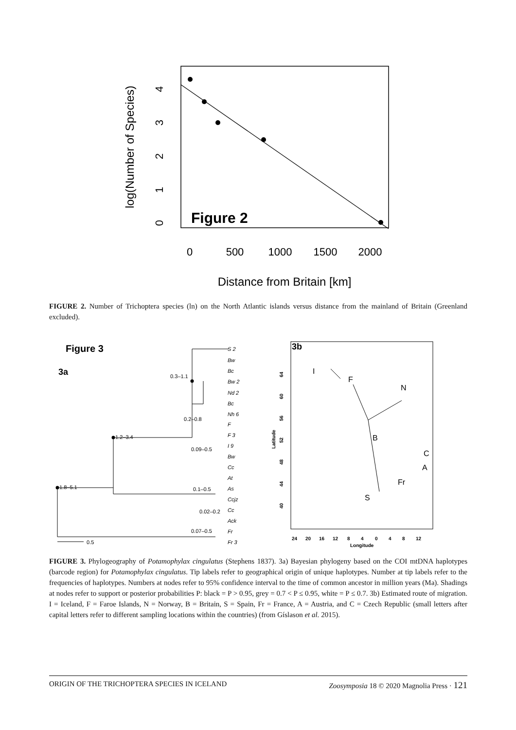Figure 2
0
500
1000
1500
2000
Distance from Britain [km]
0
1
2
3
4
log(Number of Species)
FIGURE 2. Number of Trichoptera species (ln) on the North Atlantic islands versus distance from the mainland of Britain (Greenland excluded).
Figure 3
3a
1.8–5.1
1.2–3.4
0.3–1.1
0.2–0.8
0.09–0.5
0.1–0.5
0.02–0.2
0.07–0.5
0.5
S 2
Bw
Bc
Bw 2
Nd 2
Bc
Nh 6
F
F 3
I 9
Bw
Cc
At
As
Ccjz
Cc
Ack
Fr
Fr 3
3b
I
F
N
B
C
A
Fr
S
64
60
56
52
48
44
40
Latitude
24
20
16
12
8
4
0
4
8
12
Longitude
FIGURE 3. Phylogeography of Potamophylax cingulatus (Stephens 1837). 3a) Bayesian phylogeny based on the COI mtDNA haplotypes (barcode region) for Potamophylax cingulatus. Tip labels refer to geographical origin of unique haplotypes. Number at tip labels refer to the frequencies of haplotypes. Numbers at nodes refer to 95% confidence interval to the time of common ancestor in million years (Ma). Shadings at nodes refer to support or posterior probabilities P: black = P > 0.95, grey = 0.7 < P ≤ 0.95, white = P ≤ 0.7. 3b) Estimated route of migration. I = Iceland, F = Faroe Islands, N = Norway, B = Britain, S = Spain, Fr = France, A = Austria, and C = Czech Republic (small letters after capital letters refer to different sampling locations within the countries) (from Gíslason et al. 2015).
ORIGIN OF THE TRICHOPTERA SPECIES IN ICELAND Zoosymposia 18 © 2020 Magnolia Press · 121